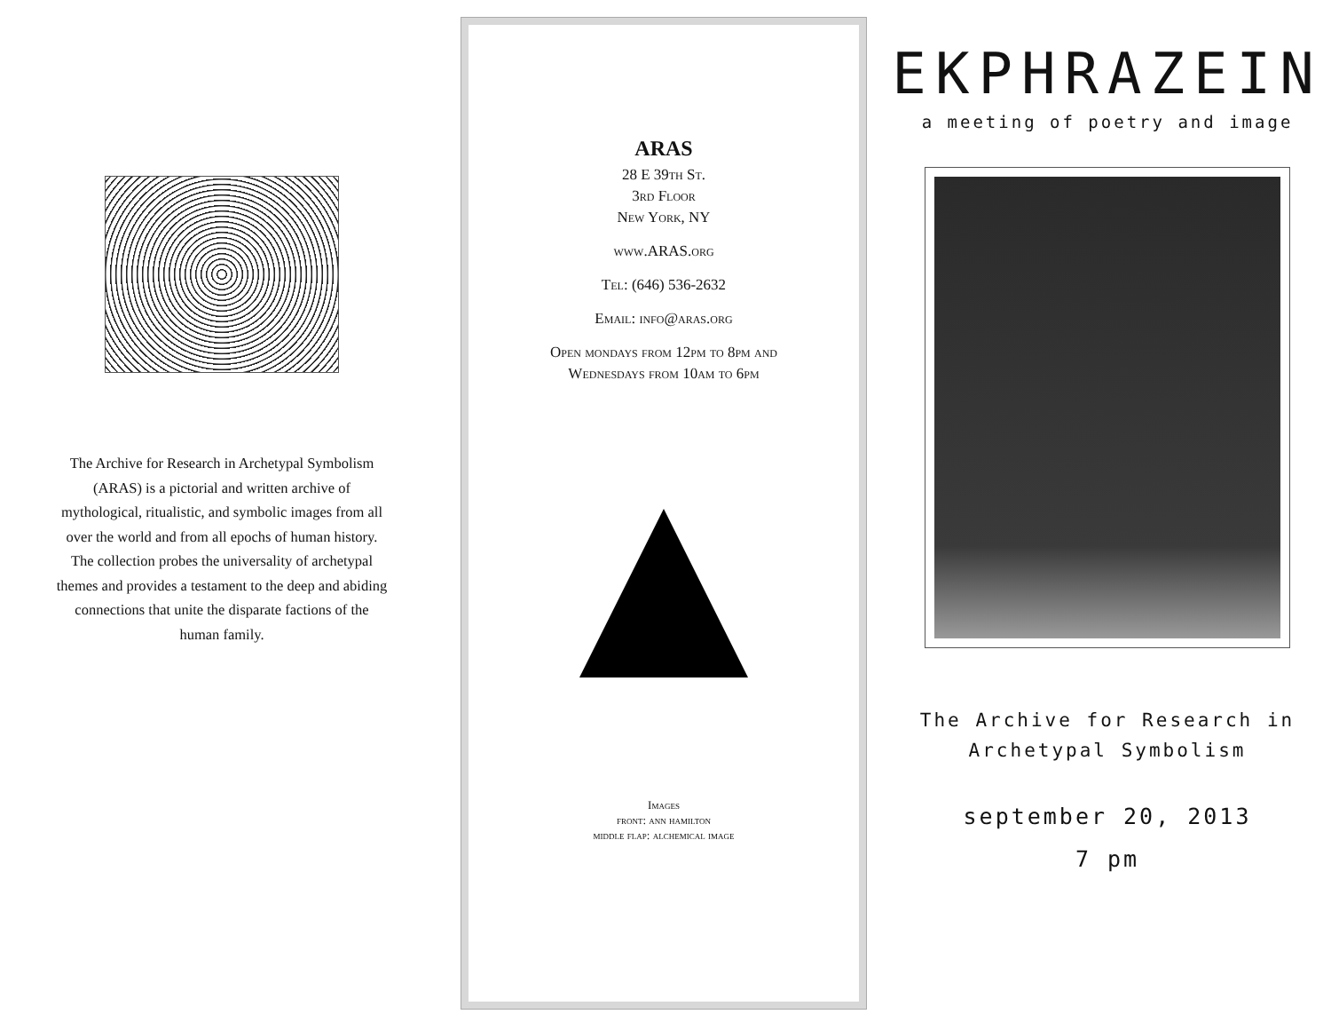The Archive for Research in Archetypal Symbolism (ARAS) is a pictorial and written archive of mythological, ritualistic, and symbolic images from all over the world and from all epochs of human history. The collection probes the universality of archetypal themes and provides a testament to the deep and abiding connections that unite the disparate factions of the human family.
ARAS
28 E 39th St.
3rd Floor
New York, NY
www.ARAS.org
Tel: (646) 536-2632
Email: info@aras.org
Open mondays from 12pm to 8pm and
Wednesdays from 10am to 6pm
Images
front: ann hamilton
middle flap: alchemical image
EKPHRAZEIN
a meeting of poetry and image
The Archive for Research in
Archetypal Symbolism
september 20, 2013
7 pm